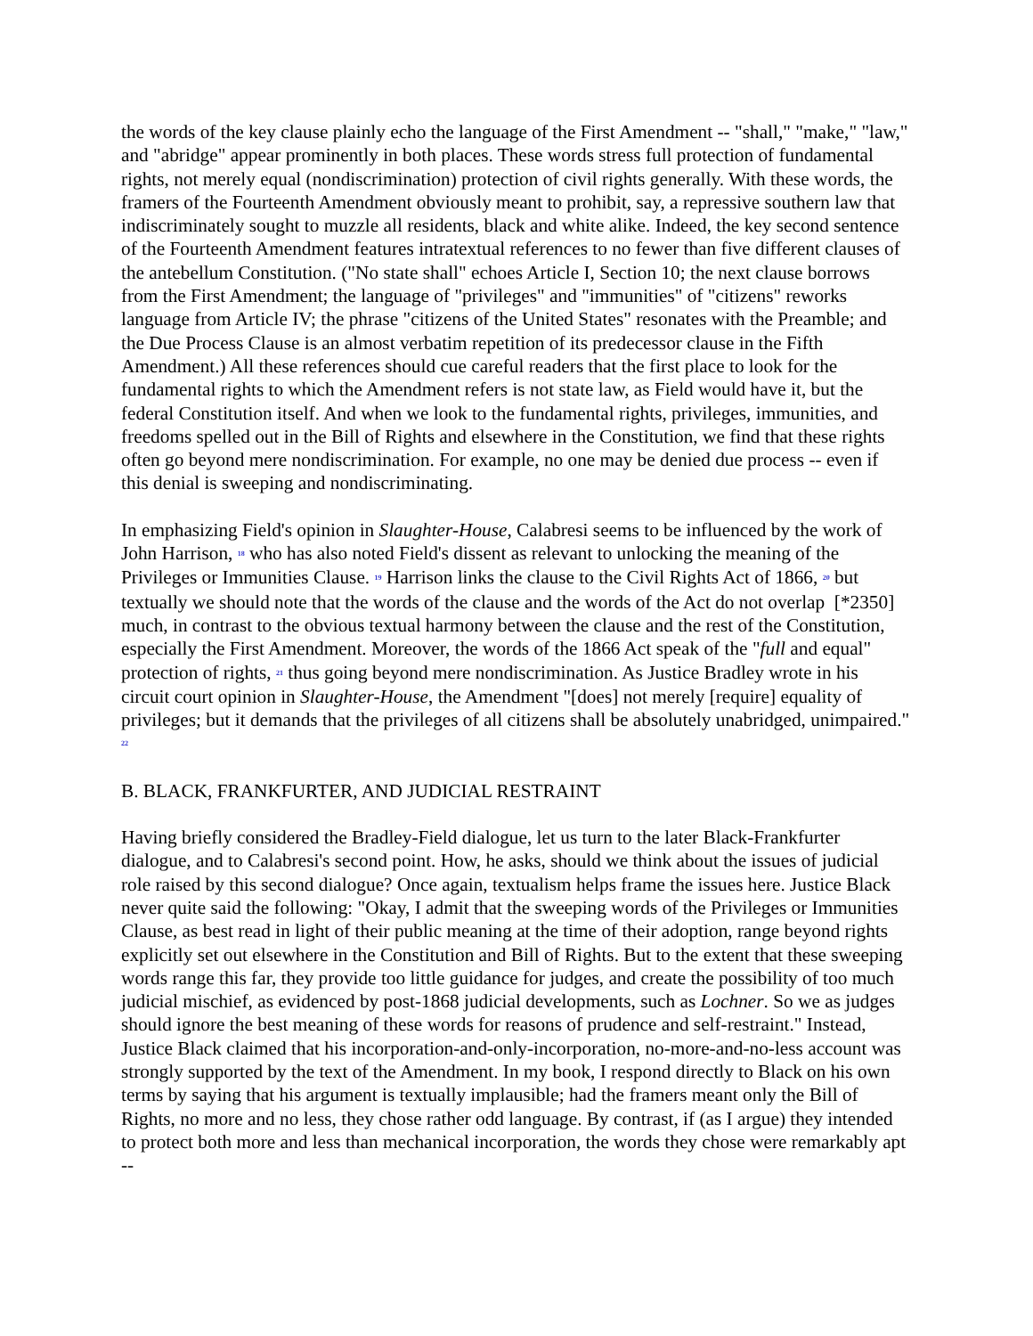the words of the key clause plainly echo the language of the First Amendment -- "shall," "make," "law," and "abridge" appear prominently in both places. These words stress full protection of fundamental rights, not merely equal (nondiscrimination) protection of civil rights generally. With these words, the framers of the Fourteenth Amendment obviously meant to prohibit, say, a repressive southern law that indiscriminately sought to muzzle all residents, black and white alike. Indeed, the key second sentence of the Fourteenth Amendment features intratextual references to no fewer than five different clauses of the antebellum Constitution. ("No state shall" echoes Article I, Section 10; the next clause borrows from the First Amendment; the language of "privileges" and "immunities" of "citizens" reworks language from Article IV; the phrase "citizens of the United States" resonates with the Preamble; and the Due Process Clause is an almost verbatim repetition of its predecessor clause in the Fifth Amendment.) All these references should cue careful readers that the first place to look for the fundamental rights to which the Amendment refers is not state law, as Field would have it, but the federal Constitution itself. And when we look to the fundamental rights, privileges, immunities, and freedoms spelled out in the Bill of Rights and elsewhere in the Constitution, we find that these rights often go beyond mere nondiscrimination. For example, no one may be denied due process -- even if this denial is sweeping and nondiscriminating.
In emphasizing Field's opinion in Slaughter-House, Calabresi seems to be influenced by the work of John Harrison, <sup>18</sup> who has also noted Field's dissent as relevant to unlocking the meaning of the Privileges or Immunities Clause. <sup>19</sup> Harrison links the clause to the Civil Rights Act of 1866, <sup>20</sup> but textually we should note that the words of the clause and the words of the Act do not overlap [*2350] much, in contrast to the obvious textual harmony between the clause and the rest of the Constitution, especially the First Amendment. Moreover, the words of the 1866 Act speak of the "full and equal" protection of rights, <sup>21</sup> thus going beyond mere nondiscrimination. As Justice Bradley wrote in his circuit court opinion in Slaughter-House, the Amendment "[does] not merely [require] equality of privileges; but it demands that the privileges of all citizens shall be absolutely unabridged, unimpaired." <sup>22</sup>
B. BLACK, FRANKFURTER, AND JUDICIAL RESTRAINT
Having briefly considered the Bradley-Field dialogue, let us turn to the later Black-Frankfurter dialogue, and to Calabresi's second point. How, he asks, should we think about the issues of judicial role raised by this second dialogue? Once again, textualism helps frame the issues here. Justice Black never quite said the following: "Okay, I admit that the sweeping words of the Privileges or Immunities Clause, as best read in light of their public meaning at the time of their adoption, range beyond rights explicitly set out elsewhere in the Constitution and Bill of Rights. But to the extent that these sweeping words range this far, they provide too little guidance for judges, and create the possibility of too much judicial mischief, as evidenced by post-1868 judicial developments, such as Lochner. So we as judges should ignore the best meaning of these words for reasons of prudence and self-restraint." Instead, Justice Black claimed that his incorporation-and-only-incorporation, no-more-and-no-less account was strongly supported by the text of the Amendment. In my book, I respond directly to Black on his own terms by saying that his argument is textually implausible; had the framers meant only the Bill of Rights, no more and no less, they chose rather odd language. By contrast, if (as I argue) they intended to protect both more and less than mechanical incorporation, the words they chose were remarkably apt --